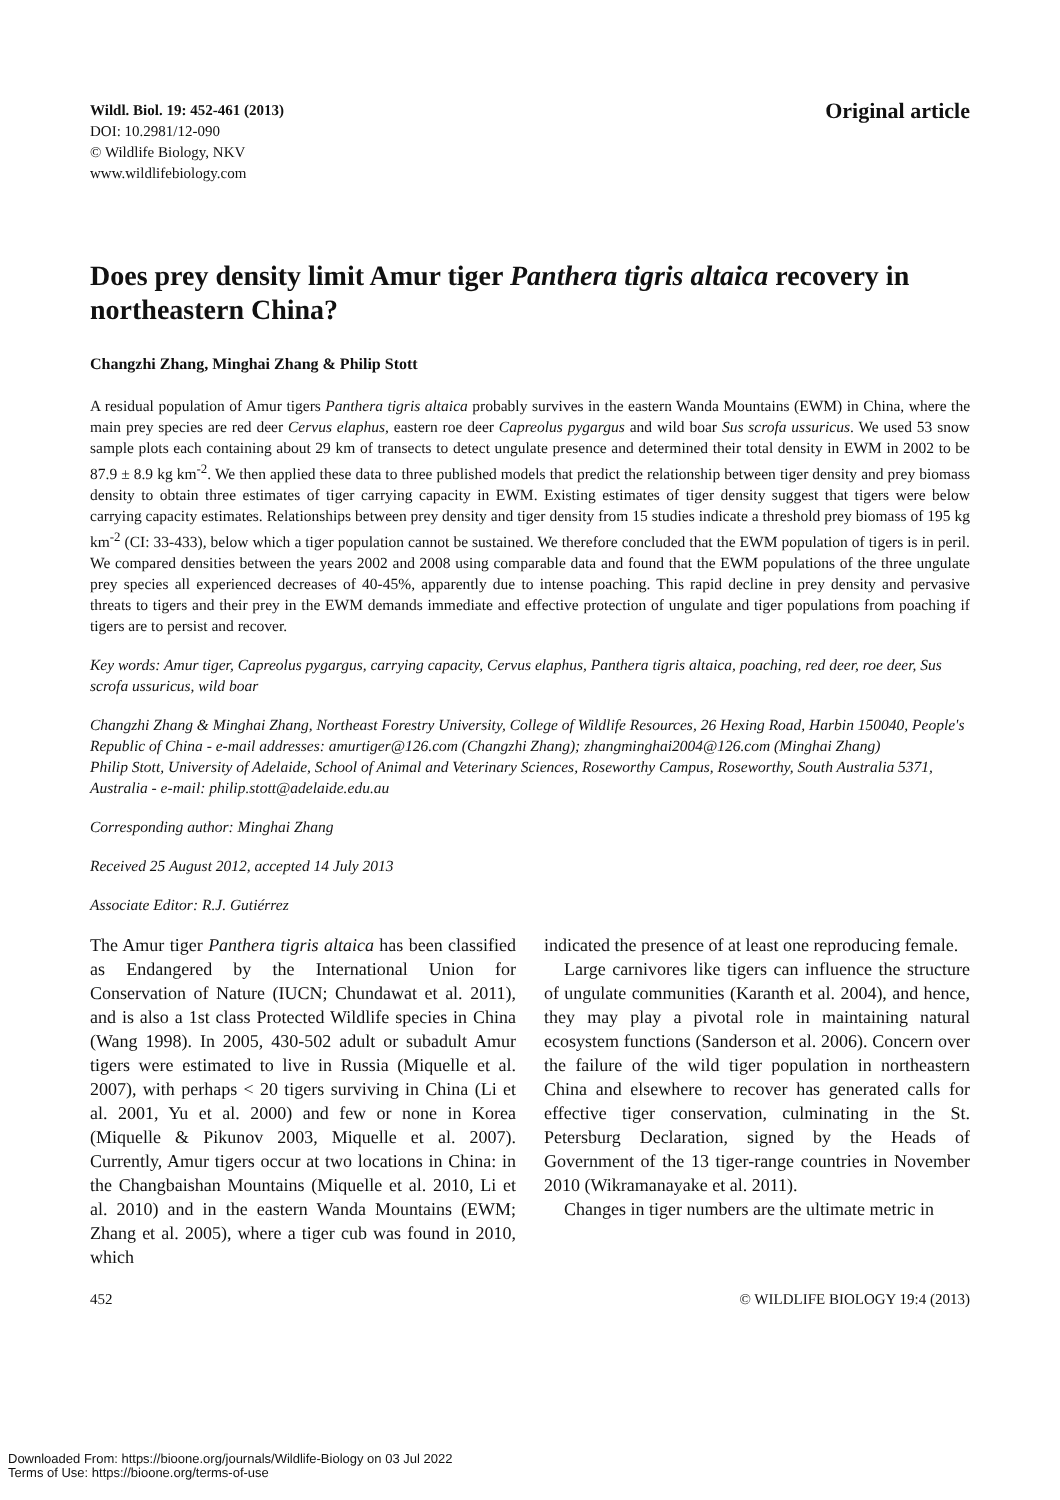Wildl. Biol. 19: 452-461 (2013)
DOI: 10.2981/12-090
© Wildlife Biology, NKV
www.wildlifebiology.com
Original article
Does prey density limit Amur tiger Panthera tigris altaica recovery in northeastern China?
Changzhi Zhang, Minghai Zhang & Philip Stott
A residual population of Amur tigers Panthera tigris altaica probably survives in the eastern Wanda Mountains (EWM) in China, where the main prey species are red deer Cervus elaphus, eastern roe deer Capreolus pygargus and wild boar Sus scrofa ussuricus. We used 53 snow sample plots each containing about 29 km of transects to detect ungulate presence and determined their total density in EWM in 2002 to be 87.9 ± 8.9 kg km<sup>-2</sup>. We then applied these data to three published models that predict the relationship between tiger density and prey biomass density to obtain three estimates of tiger carrying capacity in EWM. Existing estimates of tiger density suggest that tigers were below carrying capacity estimates. Relationships between prey density and tiger density from 15 studies indicate a threshold prey biomass of 195 kg km<sup>-2</sup> (CI: 33-433), below which a tiger population cannot be sustained. We therefore concluded that the EWM population of tigers is in peril. We compared densities between the years 2002 and 2008 using comparable data and found that the EWM populations of the three ungulate prey species all experienced decreases of 40-45%, apparently due to intense poaching. This rapid decline in prey density and pervasive threats to tigers and their prey in the EWM demands immediate and effective protection of ungulate and tiger populations from poaching if tigers are to persist and recover.
Key words: Amur tiger, Capreolus pygargus, carrying capacity, Cervus elaphus, Panthera tigris altaica, poaching, red deer, roe deer, Sus scrofa ussuricus, wild boar
Changzhi Zhang & Minghai Zhang, Northeast Forestry University, College of Wildlife Resources, 26 Hexing Road, Harbin 150040, People's Republic of China - e-mail addresses: amurtiger@126.com (Changzhi Zhang); zhangminghai2004@126.com (Minghai Zhang)
Philip Stott, University of Adelaide, School of Animal and Veterinary Sciences, Roseworthy Campus, Roseworthy, South Australia 5371, Australia - e-mail: philip.stott@adelaide.edu.au
Corresponding author: Minghai Zhang
Received 25 August 2012, accepted 14 July 2013
Associate Editor: R.J. Gutiérrez
The Amur tiger Panthera tigris altaica has been classified as Endangered by the International Union for Conservation of Nature (IUCN; Chundawat et al. 2011), and is also a 1st class Protected Wildlife species in China (Wang 1998). In 2005, 430-502 adult or subadult Amur tigers were estimated to live in Russia (Miquelle et al. 2007), with perhaps < 20 tigers surviving in China (Li et al. 2001, Yu et al. 2000) and few or none in Korea (Miquelle & Pikunov 2003, Miquelle et al. 2007). Currently, Amur tigers occur at two locations in China: in the Changbaishan Mountains (Miquelle et al. 2010, Li et al. 2010) and in the eastern Wanda Mountains (EWM; Zhang et al. 2005), where a tiger cub was found in 2010, which
indicated the presence of at least one reproducing female.
Large carnivores like tigers can influence the structure of ungulate communities (Karanth et al. 2004), and hence, they may play a pivotal role in maintaining natural ecosystem functions (Sanderson et al. 2006). Concern over the failure of the wild tiger population in northeastern China and elsewhere to recover has generated calls for effective tiger conservation, culminating in the St. Petersburg Declaration, signed by the Heads of Government of the 13 tiger-range countries in November 2010 (Wikramanayake et al. 2011).
Changes in tiger numbers are the ultimate metric in
452 © WILDLIFE BIOLOGY 19:4 (2013)
Downloaded From: https://bioone.org/journals/Wildlife-Biology on 03 Jul 2022
Terms of Use: https://bioone.org/terms-of-use